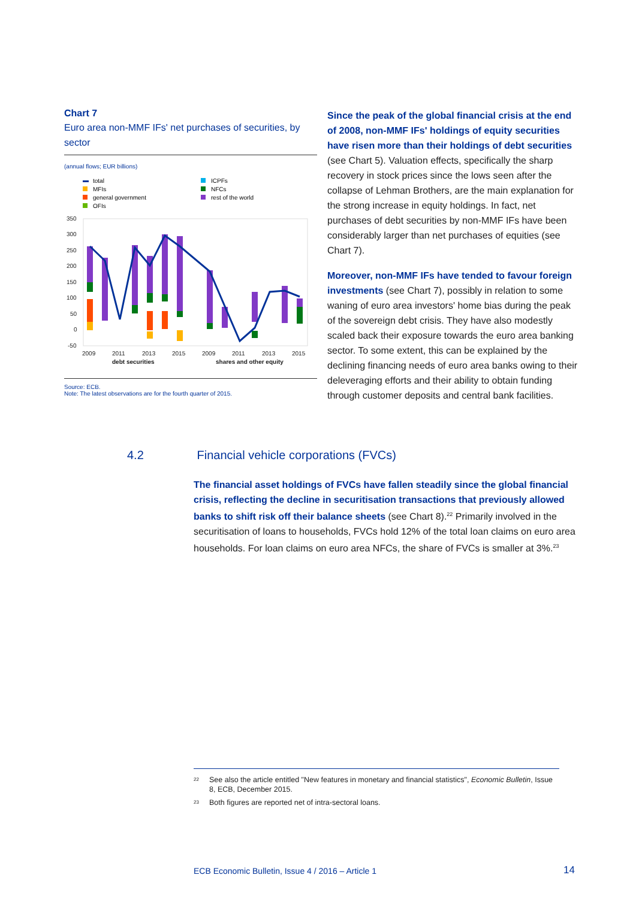Chart 7
Euro area non-MMF IFs' net purchases of securities, by sector
(annual flows; EUR billions)
total
MFIs
general government
OFIs
ICPFs
NFCs
rest of the world
350
300
250
200
150
100
50
0
-50
2009
2011
2013
2015
2009
2011
2013
2015
debt securities
shares and other equity
Source: ECB.
Note: The latest observations are for the fourth quarter of 2015.
Since the peak of the global financial crisis at the end of 2008, non-MMF IFs' holdings of equity securities have risen more than their holdings of debt securities (see Chart 5). Valuation effects, specifically the sharp recovery in stock prices since the lows seen after the collapse of Lehman Brothers, are the main explanation for the strong increase in equity holdings. In fact, net purchases of debt securities by non-MMF IFs have been considerably larger than net purchases of equities (see Chart 7).
Moreover, non-MMF IFs have tended to favour foreign investments (see Chart 7), possibly in relation to some waning of euro area investors' home bias during the peak of the sovereign debt crisis. They have also modestly scaled back their exposure towards the euro area banking sector. To some extent, this can be explained by the declining financing needs of euro area banks owing to their deleveraging efforts and their ability to obtain funding through customer deposits and central bank facilities.
4.2 Financial vehicle corporations (FVCs)
The financial asset holdings of FVCs have fallen steadily since the global financial crisis, reflecting the decline in securitisation transactions that previously allowed banks to shift risk off their balance sheets (see Chart 8).<sup>22</sup> Primarily involved in the securitisation of loans to households, FVCs hold 12% of the total loan claims on euro area households. For loan claims on euro area NFCs, the share of FVCs is smaller at 3%.<sup>23</sup>
<sup>22</sup> See also the article entitled "New features in monetary and financial statistics", Economic Bulletin, Issue 8, ECB, December 2015.
<sup>23</sup> Both figures are reported net of intra-sectoral loans.
ECB Economic Bulletin, Issue 4 / 2016 – Article 1
14